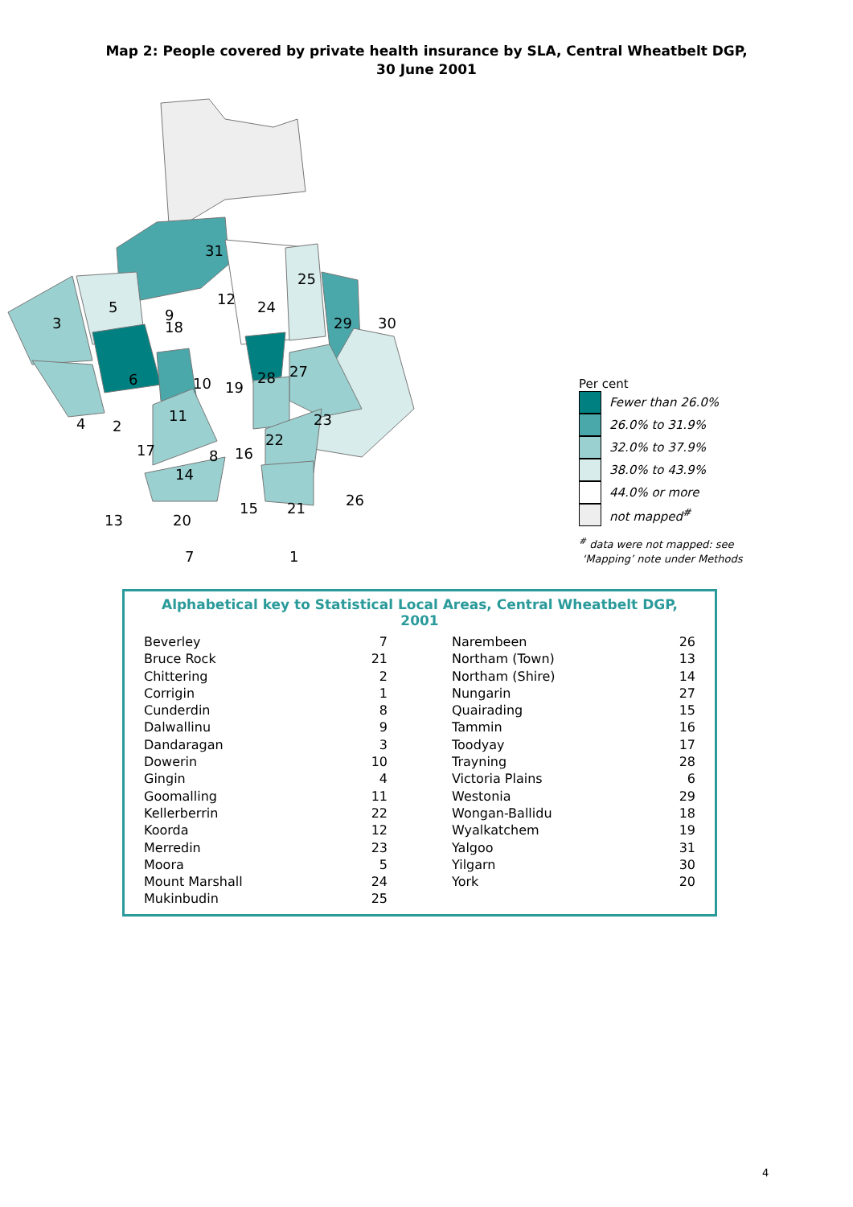Map 2: People covered by private health insurance by SLA, Central Wheatbelt DGP,
30 June 2001
31
9
24
3
5
18
12
25
29
30
6
10
19
28
27
4
2
11
23
22
17
8
16
14
13
20
15
21
26
7
1
Per cent
Fewer than 26.0%
26.0% to 31.9%
32.0% to 37.9%
38.0% to 43.9%
44.0% or more
not mapped<sup>#</sup>
<sup>#</sup> data were not mapped: see
‘Mapping’ note under Methods
Alphabetical key to Statistical Local Areas, Central Wheatbelt DGP, 2001
| Beverley | 7 |
| Bruce Rock | 21 |
| Chittering | 2 |
| Corrigin | 1 |
| Cunderdin | 8 |
| Dalwallinu | 9 |
| Dandaragan | 3 |
| Dowerin | 10 |
| Gingin | 4 |
| Goomalling | 11 |
| Kellerberrin | 22 |
| Koorda | 12 |
| Merredin | 23 |
| Moora | 5 |
| Mount Marshall | 24 |
| Mukinbudin | 25 |
| Narembeen | 26 |
| Northam (Town) | 13 |
| Northam (Shire) | 14 |
| Nungarin | 27 |
| Quairading | 15 |
| Tammin | 16 |
| Toodyay | 17 |
| Trayning | 28 |
| Victoria Plains | 6 |
| Westonia | 29 |
| Wongan-Ballidu | 18 |
| Wyalkatchem | 19 |
| Yalgoo | 31 |
| Yilgarn | 30 |
| York | 20 |
4